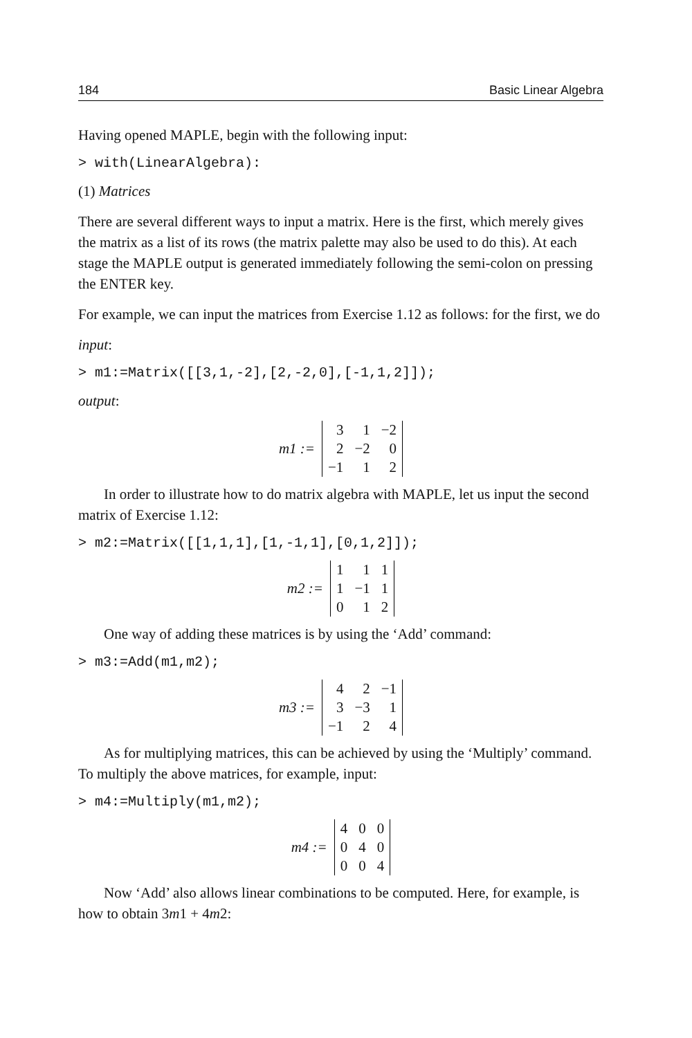184 Basic Linear Algebra
Having opened MAPLE, begin with the following input:
> with(LinearAlgebra):
(1) Matrices
There are several different ways to input a matrix. Here is the first, which merely gives the matrix as a list of its rows (the matrix palette may also be used to do this). At each stage the MAPLE output is generated immediately following the semi-colon on pressing the ENTER key.
For example, we can input the matrices from Exercise 1.12 as follows: for the first, we do
input:
> m1:=Matrix([[3,1,-2],[2,-2,0],[-1,1,2]]);
output:
m1 :=
| 3 | 1 | −2 |
| 2 | −2 | 0 |
| −1 | 1 | 2 |
In order to illustrate how to do matrix algebra with MAPLE, let us input the second matrix of Exercise 1.12:
> m2:=Matrix([[1,1,1],[1,-1,1],[0,1,2]]);
m2 :=
| 1 | 1 | 1 |
| 1 | −1 | 1 |
| 0 | 1 | 2 |
One way of adding these matrices is by using the ‘Add’ command:
> m3:=Add(m1,m2);
m3 :=
| 4 | 2 | −1 |
| 3 | −3 | 1 |
| −1 | 2 | 4 |
As for multiplying matrices, this can be achieved by using the ‘Multiply’ command. To multiply the above matrices, for example, input:
> m4:=Multiply(m1,m2);
m4 :=
| 4 | 0 | 0 |
| 0 | 4 | 0 |
| 0 | 0 | 4 |
Now ‘Add’ also allows linear combinations to be computed. Here, for example, is how to obtain 3m1 + 4m2: